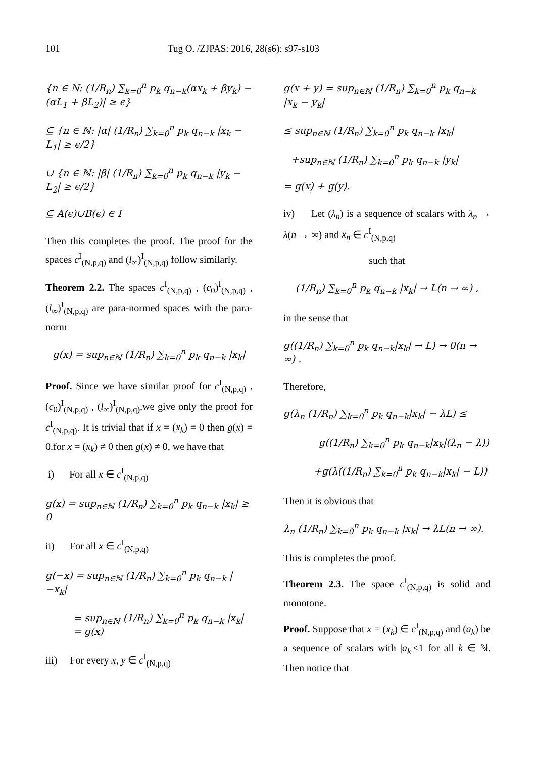101 Tug O. /ZJPAS: 2016, 28(s6): s97-s103
{n ∈ N: (1/R<sub>n</sub>) ∑<sub>k=0</sub><sup>n</sup> p<sub>k</sub> q<sub>n−k</sub>(αx<sub>k</sub> + βy<sub>k</sub>) − (αL<sub>1</sub> + βL<sub>2</sub>)| ≥ ϵ}
⊆ {n ∈ ℕ: |α| (1/R<sub>n</sub>) ∑<sub>k=0</sub><sup>n</sup> p<sub>k</sub> q<sub>n−k</sub> |x<sub>k</sub> − L<sub>1</sub>| ≥ ϵ/2}
∪ {n ∈ ℕ: |β| (1/R<sub>n</sub>) ∑<sub>k=0</sub><sup>n</sup> p<sub>k</sub> q<sub>n−k</sub> |y<sub>k</sub> − L<sub>2</sub>| ≥ ϵ/2}
⊆ A(ϵ)∪B(ϵ) ∈ I
Then this completes the proof. The proof for the spaces c<sup>I</sup><sub>(N,p,q)</sub> and (l<sub>∞</sub>)<sup>I</sup><sub>(N,p,q)</sub> follow similarly.
Theorem 2.2. The spaces c<sup>I</sup><sub>(N,p,q)</sub> , (c<sub>0</sub>)<sup>I</sup><sub>(N,p,q)</sub> , (l<sub>∞</sub>)<sup>I</sup><sub>(N,p,q)</sub> are para-normed spaces with the para-norm
g(x) = sup<sub>n∈ℕ</sub> (1/R<sub>n</sub>) ∑<sub>k=0</sub><sup>n</sup> p<sub>k</sub> q<sub>n−k</sub> |x<sub>k</sub>|
Proof. Since we have similar proof for c<sup>I</sup><sub>(N,p,q)</sub> , (c<sub>0</sub>)<sup>I</sup><sub>(N,p,q)</sub> , (l<sub>∞</sub>)<sup>I</sup><sub>(N,p,q)</sub>,we give only the proof for c<sup>I</sup><sub>(N,p,q)</sub>. It is trivial that if x = (x<sub>k</sub>) = 0 then g(x) = 0.for x = (x<sub>k</sub>) ≠ 0 then g(x) ≠ 0, we have that
i) For all x ∈ c<sup>I</sup><sub>(N,p,q)</sub>
g(x) = sup<sub>n∈ℕ</sub> (1/R<sub>n</sub>) ∑<sub>k=0</sub><sup>n</sup> p<sub>k</sub> q<sub>n−k</sub> |x<sub>k</sub>| ≥ 0
ii) For all x ∈ c<sup>I</sup><sub>(N,p,q)</sub>
g(−x) = sup<sub>n∈ℕ</sub> (1/R<sub>n</sub>) ∑<sub>k=0</sub><sup>n</sup> p<sub>k</sub> q<sub>n−k</sub> |−x<sub>k</sub>|
= sup<sub>n∈ℕ</sub> (1/R<sub>n</sub>) ∑<sub>k=0</sub><sup>n</sup> p<sub>k</sub> q<sub>n−k</sub> |x<sub>k</sub>| = g(x)
iii) For every x, y ∈ c<sup>I</sup><sub>(N,p,q)</sub>
g(x + y) = sup<sub>n∈ℕ</sub> (1/R<sub>n</sub>) ∑<sub>k=0</sub><sup>n</sup> p<sub>k</sub> q<sub>n−k</sub> |x<sub>k</sub> − y<sub>k</sub>|
≤ sup<sub>n∈ℕ</sub> (1/R<sub>n</sub>) ∑<sub>k=0</sub><sup>n</sup> p<sub>k</sub> q<sub>n−k</sub> |x<sub>k</sub>|
+sup<sub>n∈ℕ</sub> (1/R<sub>n</sub>) ∑<sub>k=0</sub><sup>n</sup> p<sub>k</sub> q<sub>n−k</sub> |y<sub>k</sub>|
= g(x) + g(y).
iv) Let (λ<sub>n</sub>) is a sequence of scalars with λ<sub>n</sub> → λ(n → ∞) and x<sub>n</sub> ∈ c<sup>I</sup><sub>(N,p,q)</sub>
such that
(1/R<sub>n</sub>) ∑<sub>k=0</sub><sup>n</sup> p<sub>k</sub> q<sub>n−k</sub> |x<sub>k</sub>| → L(n → ∞) ,
in the sense that
g((1/R<sub>n</sub>) ∑<sub>k=0</sub><sup>n</sup> p<sub>k</sub> q<sub>n−k</sub>|x<sub>k</sub>| → L) → 0(n → ∞) .
Therefore,
g(λ<sub>n</sub> (1/R<sub>n</sub>) ∑<sub>k=0</sub><sup>n</sup> p<sub>k</sub> q<sub>n−k</sub>|x<sub>k</sub>| − λL) ≤
g((1/R<sub>n</sub>) ∑<sub>k=0</sub><sup>n</sup> p<sub>k</sub> q<sub>n−k</sub>|x<sub>k</sub>|(λ<sub>n</sub> − λ))
+g(λ((1/R<sub>n</sub>) ∑<sub>k=0</sub><sup>n</sup> p<sub>k</sub> q<sub>n−k</sub>|x<sub>k</sub>| − L))
Then it is obvious that
λ<sub>n</sub> (1/R<sub>n</sub>) ∑<sub>k=0</sub><sup>n</sup> p<sub>k</sub> q<sub>n−k</sub> |x<sub>k</sub>| → λL(n → ∞).
This is completes the proof.
Theorem 2.3. The space c<sup>I</sup><sub>(N,p,q)</sub> is solid and monotone.
Proof. Suppose that x = (x<sub>k</sub>) ∈ c<sup>I</sup><sub>(N,p,q)</sub> and (a<sub>k</sub>) be a sequence of scalars with |a<sub>k</sub>|≤1 for all k ∈ ℕ. Then notice that